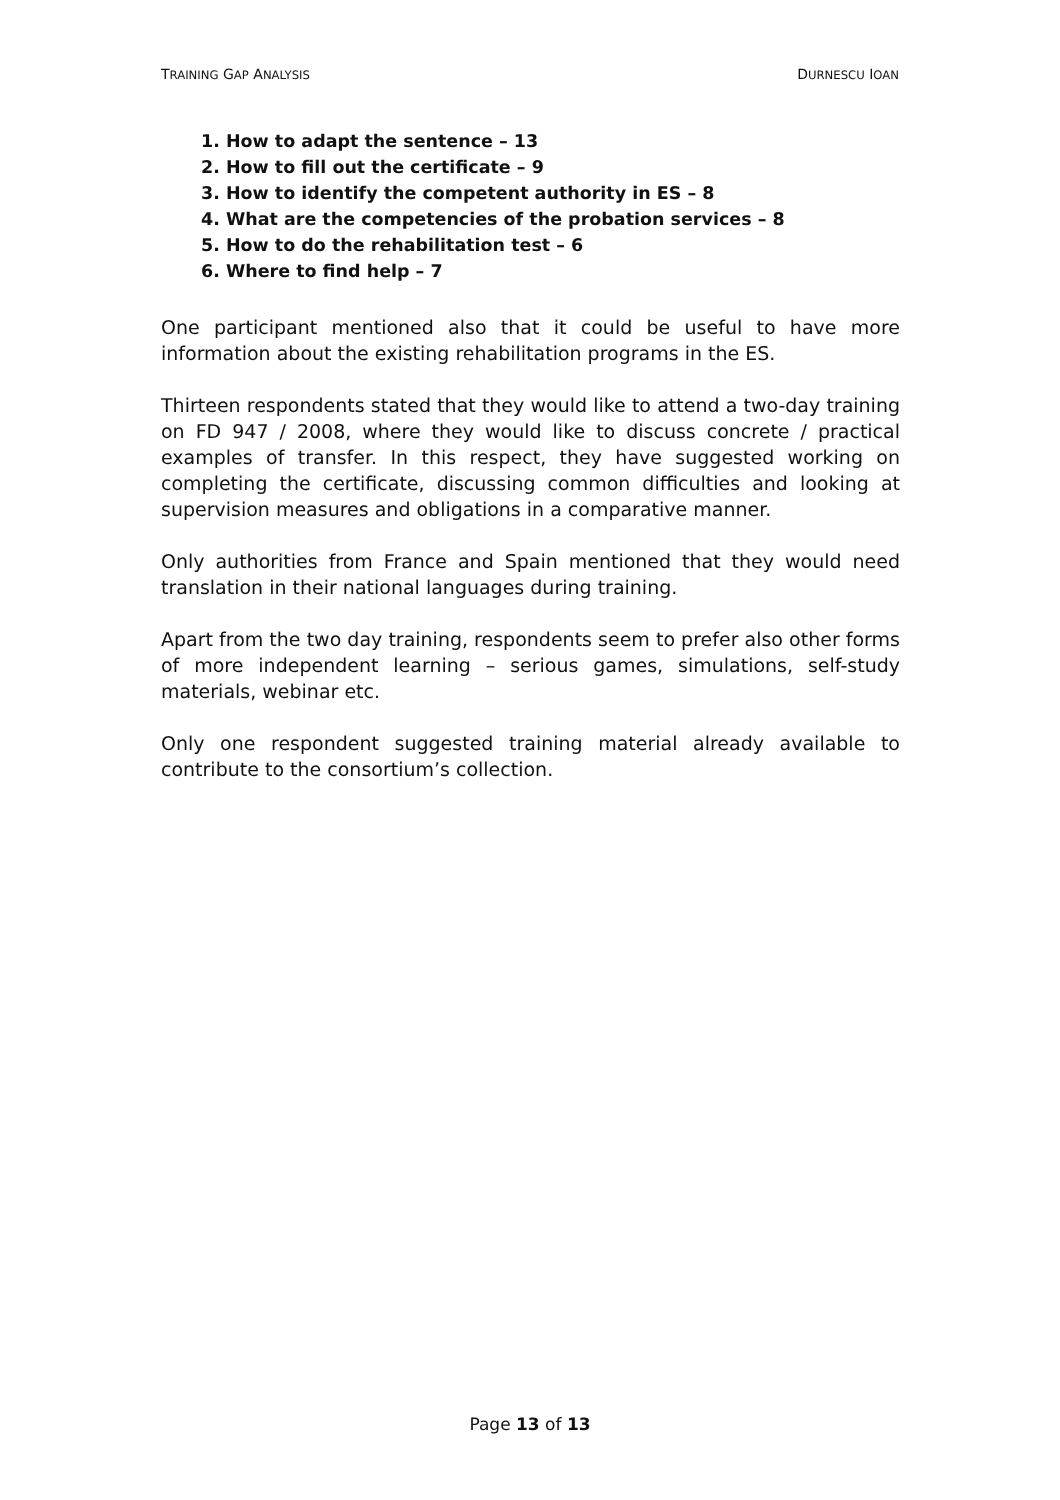TRAINING GAP ANALYSIS DURNESCU IOAN
1. How to adapt the sentence – 13
2. How to fill out the certificate – 9
3. How to identify the competent authority in ES – 8
4. What are the competencies of the probation services – 8
5. How to do the rehabilitation test – 6
6. Where to find help – 7
One participant mentioned also that it could be useful to have more information about the existing rehabilitation programs in the ES.
Thirteen respondents stated that they would like to attend a two-day training on FD 947 / 2008, where they would like to discuss concrete / practical examples of transfer. In this respect, they have suggested working on completing the certificate, discussing common difficulties and looking at supervision measures and obligations in a comparative manner.
Only authorities from France and Spain mentioned that they would need translation in their national languages during training.
Apart from the two day training, respondents seem to prefer also other forms of more independent learning – serious games, simulations, self-study materials, webinar etc.
Only one respondent suggested training material already available to contribute to the consortium’s collection.
Page 13 of 13